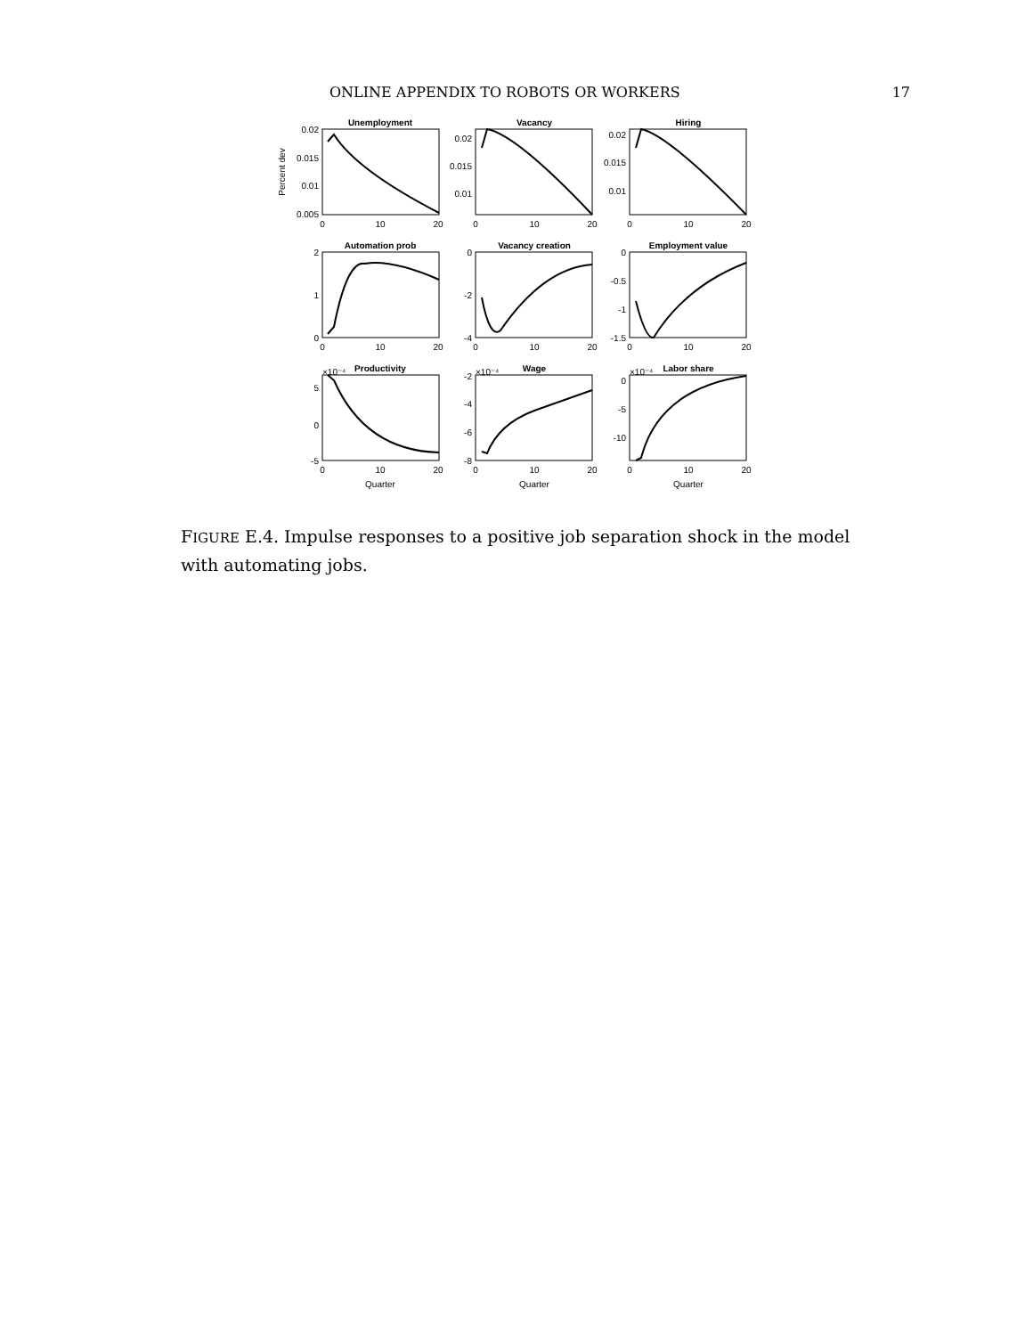ONLINE APPENDIX TO ROBOTS OR WORKERS 17
Unemployment
Vacancy
Hiring
Automation prob
Vacancy creation
Employment value
Productivity
Wage
Labor share
0.02
0.015
0.01
0.005
0.02
0.015
0.01
0.02
0.015
0.01
2
1
0
0
-2
-4
0
-0.5
-1
-1.5
5
0
-5
-2
-4
-6
-8
0
-5
-10
Percent dev
×10⁻⁴
×10⁻⁴
×10⁻⁴
0
10
20
0
10
20
0
10
20
0
10
20
0
10
20
0
10
20
0
10
20
0
10
20
0
10
20
Quarter
Quarter
Quarter
FIGURE E.4. Impulse responses to a positive job separation shock in the model with automating jobs.